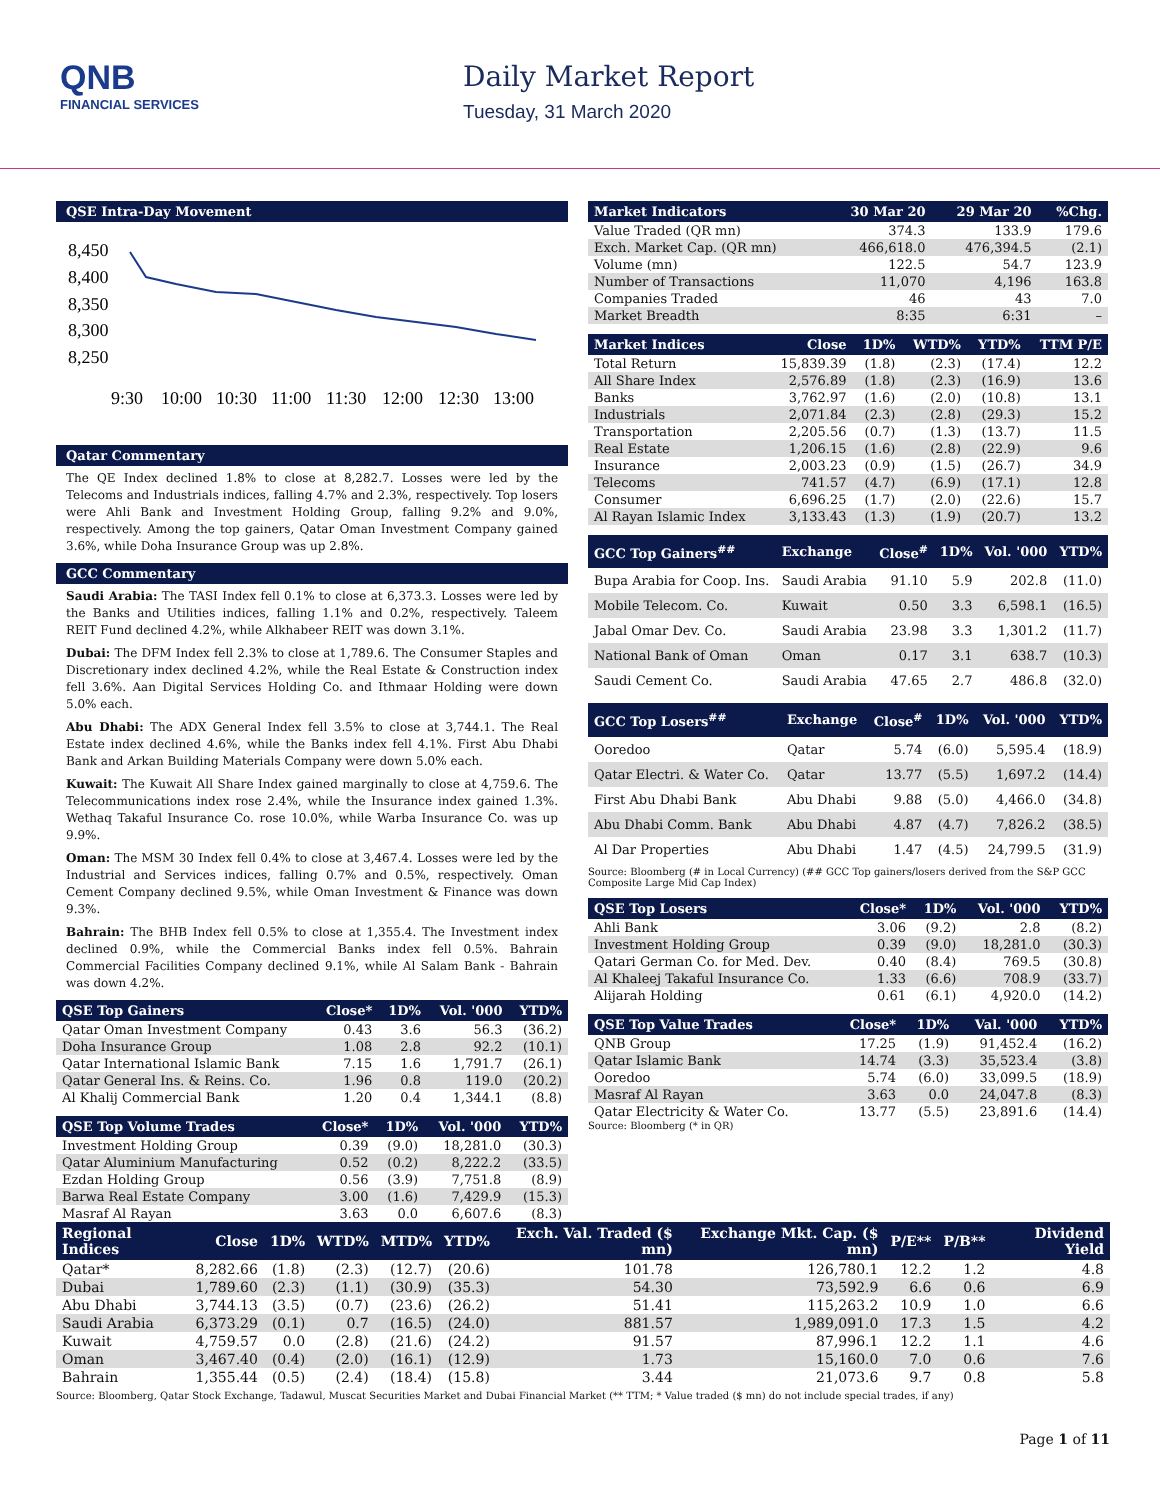QNB
FINANCIAL SERVICES
Daily Market Report
Tuesday, 31 March 2020
QSE Intra-Day Movement
8,450
8,400
8,350
8,300
8,250
9:30
10:00
10:30
11:00
11:30
12:00
12:30
13:00
Qatar Commentary
The QE Index declined 1.8% to close at 8,282.7. Losses were led by the Telecoms and Industrials indices, falling 4.7% and 2.3%, respectively. Top losers were Ahli Bank and Investment Holding Group, falling 9.2% and 9.0%, respectively. Among the top gainers, Qatar Oman Investment Company gained 3.6%, while Doha Insurance Group was up 2.8%.
GCC Commentary
Saudi Arabia: The TASI Index fell 0.1% to close at 6,373.3. Losses were led by the Banks and Utilities indices, falling 1.1% and 0.2%, respectively. Taleem REIT Fund declined 4.2%, while Alkhabeer REIT was down 3.1%.
Dubai: The DFM Index fell 2.3% to close at 1,789.6. The Consumer Staples and Discretionary index declined 4.2%, while the Real Estate & Construction index fell 3.6%. Aan Digital Services Holding Co. and Ithmaar Holding were down 5.0% each.
Abu Dhabi: The ADX General Index fell 3.5% to close at 3,744.1. The Real Estate index declined 4.6%, while the Banks index fell 4.1%. First Abu Dhabi Bank and Arkan Building Materials Company were down 5.0% each.
Kuwait: The Kuwait All Share Index gained marginally to close at 4,759.6. The Telecommunications index rose 2.4%, while the Insurance index gained 1.3%. Wethaq Takaful Insurance Co. rose 10.0%, while Warba Insurance Co. was up 9.9%.
Oman: The MSM 30 Index fell 0.4% to close at 3,467.4. Losses were led by the Industrial and Services indices, falling 0.7% and 0.5%, respectively. Oman Cement Company declined 9.5%, while Oman Investment & Finance was down 9.3%.
Bahrain: The BHB Index fell 0.5% to close at 1,355.4. The Investment index declined 0.9%, while the Commercial Banks index fell 0.5%. Bahrain Commercial Facilities Company declined 9.1%, while Al Salam Bank - Bahrain was down 4.2%.
| QSE Top Gainers | Close* | 1D% | Vol. '000 | YTD% |
| --- | --- | --- | --- | --- |
| Qatar Oman Investment Company | 0.43 | 3.6 | 56.3 | (36.2) |
| Doha Insurance Group | 1.08 | 2.8 | 92.2 | (10.1) |
| Qatar International Islamic Bank | 7.15 | 1.6 | 1,791.7 | (26.1) |
| Qatar General Ins. & Reins. Co. | 1.96 | 0.8 | 119.0 | (20.2) |
| Al Khalij Commercial Bank | 1.20 | 0.4 | 1,344.1 | (8.8) |
| QSE Top Volume Trades | Close* | 1D% | Vol. '000 | YTD% |
| --- | --- | --- | --- | --- |
| Investment Holding Group | 0.39 | (9.0) | 18,281.0 | (30.3) |
| Qatar Aluminium Manufacturing | 0.52 | (0.2) | 8,222.2 | (33.5) |
| Ezdan Holding Group | 0.56 | (3.9) | 7,751.8 | (8.9) |
| Barwa Real Estate Company | 3.00 | (1.6) | 7,429.9 | (15.3) |
| Masraf Al Rayan | 3.63 | 0.0 | 6,607.6 | (8.3) |
| Market Indicators | 30 Mar 20 | 29 Mar 20 | %Chg. |
| --- | --- | --- | --- |
| Value Traded (QR mn) | 374.3 | 133.9 | 179.6 |
| Exch. Market Cap. (QR mn) | 466,618.0 | 476,394.5 | (2.1) |
| Volume (mn) | 122.5 | 54.7 | 123.9 |
| Number of Transactions | 11,070 | 4,196 | 163.8 |
| Companies Traded | 46 | 43 | 7.0 |
| Market Breadth | 8:35 | 6:31 | – |
| Market Indices | Close | 1D% | WTD% | YTD% | TTM P/E |
| --- | --- | --- | --- | --- | --- |
| Total Return | 15,839.39 | (1.8) | (2.3) | (17.4) | 12.2 |
| All Share Index | 2,576.89 | (1.8) | (2.3) | (16.9) | 13.6 |
| Banks | 3,762.97 | (1.6) | (2.0) | (10.8) | 13.1 |
| Industrials | 2,071.84 | (2.3) | (2.8) | (29.3) | 15.2 |
| Transportation | 2,205.56 | (0.7) | (1.3) | (13.7) | 11.5 |
| Real Estate | 1,206.15 | (1.6) | (2.8) | (22.9) | 9.6 |
| Insurance | 2,003.23 | (0.9) | (1.5) | (26.7) | 34.9 |
| Telecoms | 741.57 | (4.7) | (6.9) | (17.1) | 12.8 |
| Consumer | 6,696.25 | (1.7) | (2.0) | (22.6) | 15.7 |
| Al Rayan Islamic Index | 3,133.43 | (1.3) | (1.9) | (20.7) | 13.2 |
| GCC Top Gainers<sup>##</sup> | Exchange | Close<sup>#</sup> | 1D% | Vol. '000 | YTD% |
| --- | --- | --- | --- | --- | --- |
| Bupa Arabia for Coop. Ins. | Saudi Arabia | 91.10 | 5.9 | 202.8 | (11.0) |
| Mobile Telecom. Co. | Kuwait | 0.50 | 3.3 | 6,598.1 | (16.5) |
| Jabal Omar Dev. Co. | Saudi Arabia | 23.98 | 3.3 | 1,301.2 | (11.7) |
| National Bank of Oman | Oman | 0.17 | 3.1 | 638.7 | (10.3) |
| Saudi Cement Co. | Saudi Arabia | 47.65 | 2.7 | 486.8 | (32.0) |
| GCC Top Losers<sup>##</sup> | Exchange | Close<sup>#</sup> | 1D% | Vol. '000 | YTD% |
| --- | --- | --- | --- | --- | --- |
| Ooredoo | Qatar | 5.74 | (6.0) | 5,595.4 | (18.9) |
| Qatar Electri. & Water Co. | Qatar | 13.77 | (5.5) | 1,697.2 | (14.4) |
| First Abu Dhabi Bank | Abu Dhabi | 9.88 | (5.0) | 4,466.0 | (34.8) |
| Abu Dhabi Comm. Bank | Abu Dhabi | 4.87 | (4.7) | 7,826.2 | (38.5) |
| Al Dar Properties | Abu Dhabi | 1.47 | (4.5) | 24,799.5 | (31.9) |
Source: Bloomberg (# in Local Currency) (## GCC Top gainers/losers derived from the S&P GCC Composite Large Mid Cap Index)
| QSE Top Losers | Close* | 1D% | Vol. '000 | YTD% |
| --- | --- | --- | --- | --- |
| Ahli Bank | 3.06 | (9.2) | 2.8 | (8.2) |
| Investment Holding Group | 0.39 | (9.0) | 18,281.0 | (30.3) |
| Qatari German Co. for Med. Dev. | 0.40 | (8.4) | 769.5 | (30.8) |
| Al Khaleej Takaful Insurance Co. | 1.33 | (6.6) | 708.9 | (33.7) |
| Alijarah Holding | 0.61 | (6.1) | 4,920.0 | (14.2) |
| QSE Top Value Trades | Close* | 1D% | Val. '000 | YTD% |
| --- | --- | --- | --- | --- |
| QNB Group | 17.25 | (1.9) | 91,452.4 | (16.2) |
| Qatar Islamic Bank | 14.74 | (3.3) | 35,523.4 | (3.8) |
| Ooredoo | 5.74 | (6.0) | 33,099.5 | (18.9) |
| Masraf Al Rayan | 3.63 | 0.0 | 24,047.8 | (8.3) |
| Qatar Electricity & Water Co. | 13.77 | (5.5) | 23,891.6 | (14.4) |
Source: Bloomberg (* in QR)
| Regional Indices | Close | 1D% | WTD% | MTD% | YTD% | Exch. Val. Traded ($ mn) | Exchange Mkt. Cap. ($ mn) | P/E** | P/B** | Dividend Yield |
| --- | --- | --- | --- | --- | --- | --- | --- | --- | --- | --- |
| Qatar* | 8,282.66 | (1.8) | (2.3) | (12.7) | (20.6) | 101.78 | 126,780.1 | 12.2 | 1.2 | 4.8 |
| Dubai | 1,789.60 | (2.3) | (1.1) | (30.9) | (35.3) | 54.30 | 73,592.9 | 6.6 | 0.6 | 6.9 |
| Abu Dhabi | 3,744.13 | (3.5) | (0.7) | (23.6) | (26.2) | 51.41 | 115,263.2 | 10.9 | 1.0 | 6.6 |
| Saudi Arabia | 6,373.29 | (0.1) | 0.7 | (16.5) | (24.0) | 881.57 | 1,989,091.0 | 17.3 | 1.5 | 4.2 |
| Kuwait | 4,759.57 | 0.0 | (2.8) | (21.6) | (24.2) | 91.57 | 87,996.1 | 12.2 | 1.1 | 4.6 |
| Oman | 3,467.40 | (0.4) | (2.0) | (16.1) | (12.9) | 1.73 | 15,160.0 | 7.0 | 0.6 | 7.6 |
| Bahrain | 1,355.44 | (0.5) | (2.4) | (18.4) | (15.8) | 3.44 | 21,073.6 | 9.7 | 0.8 | 5.8 |
Source: Bloomberg, Qatar Stock Exchange, Tadawul, Muscat Securities Market and Dubai Financial Market (** TTM; * Value traded ($ mn) do not include special trades, if any)
Page 1 of 11